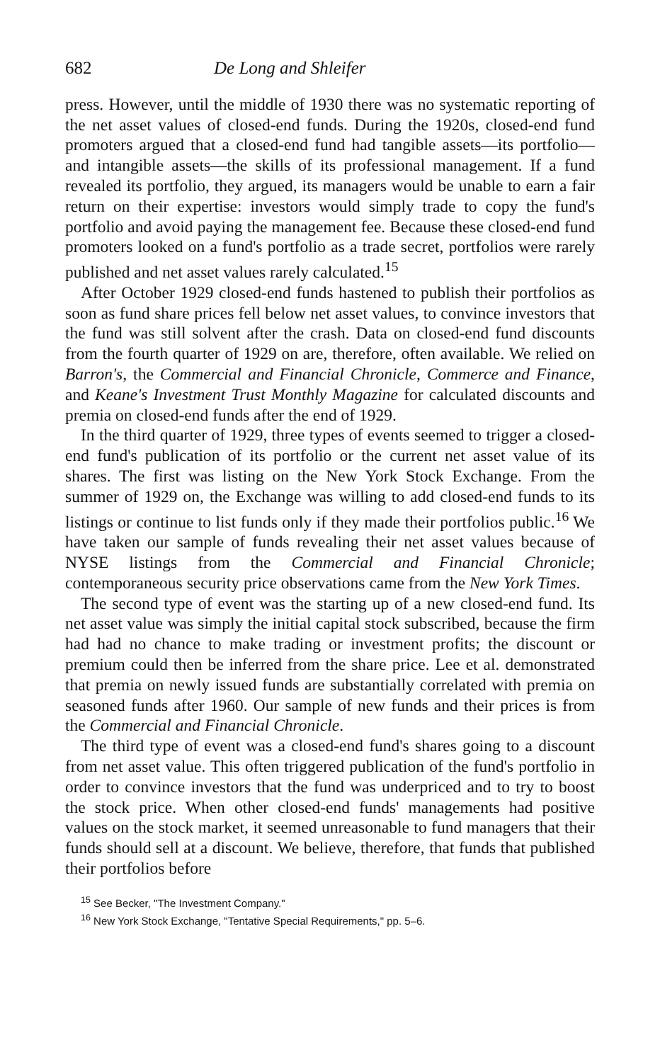682 De Long and Shleifer
press. However, until the middle of 1930 there was no systematic reporting of the net asset values of closed-end funds. During the 1920s, closed-end fund promoters argued that a closed-end fund had tangible assets—its portfolio—and intangible assets—the skills of its professional management. If a fund revealed its portfolio, they argued, its managers would be unable to earn a fair return on their expertise: investors would simply trade to copy the fund's portfolio and avoid paying the management fee. Because these closed-end fund promoters looked on a fund's portfolio as a trade secret, portfolios were rarely published and net asset values rarely calculated.<sup>15</sup>
After October 1929 closed-end funds hastened to publish their portfolios as soon as fund share prices fell below net asset values, to convince investors that the fund was still solvent after the crash. Data on closed-end fund discounts from the fourth quarter of 1929 on are, therefore, often available. We relied on Barron's, the Commercial and Financial Chronicle, Commerce and Finance, and Keane's Investment Trust Monthly Magazine for calculated discounts and premia on closed-end funds after the end of 1929.
In the third quarter of 1929, three types of events seemed to trigger a closed-end fund's publication of its portfolio or the current net asset value of its shares. The first was listing on the New York Stock Exchange. From the summer of 1929 on, the Exchange was willing to add closed-end funds to its listings or continue to list funds only if they made their portfolios public.<sup>16</sup> We have taken our sample of funds revealing their net asset values because of NYSE listings from the Commercial and Financial Chronicle; contemporaneous security price observations came from the New York Times.
The second type of event was the starting up of a new closed-end fund. Its net asset value was simply the initial capital stock subscribed, because the firm had had no chance to make trading or investment profits; the discount or premium could then be inferred from the share price. Lee et al. demonstrated that premia on newly issued funds are substantially correlated with premia on seasoned funds after 1960. Our sample of new funds and their prices is from the Commercial and Financial Chronicle.
The third type of event was a closed-end fund's shares going to a discount from net asset value. This often triggered publication of the fund's portfolio in order to convince investors that the fund was underpriced and to try to boost the stock price. When other closed-end funds' managements had positive values on the stock market, it seemed unreasonable to fund managers that their funds should sell at a discount. We believe, therefore, that funds that published their portfolios before
<sup>15</sup> See Becker, "The Investment Company."
<sup>16</sup> New York Stock Exchange, "Tentative Special Requirements," pp. 5–6.